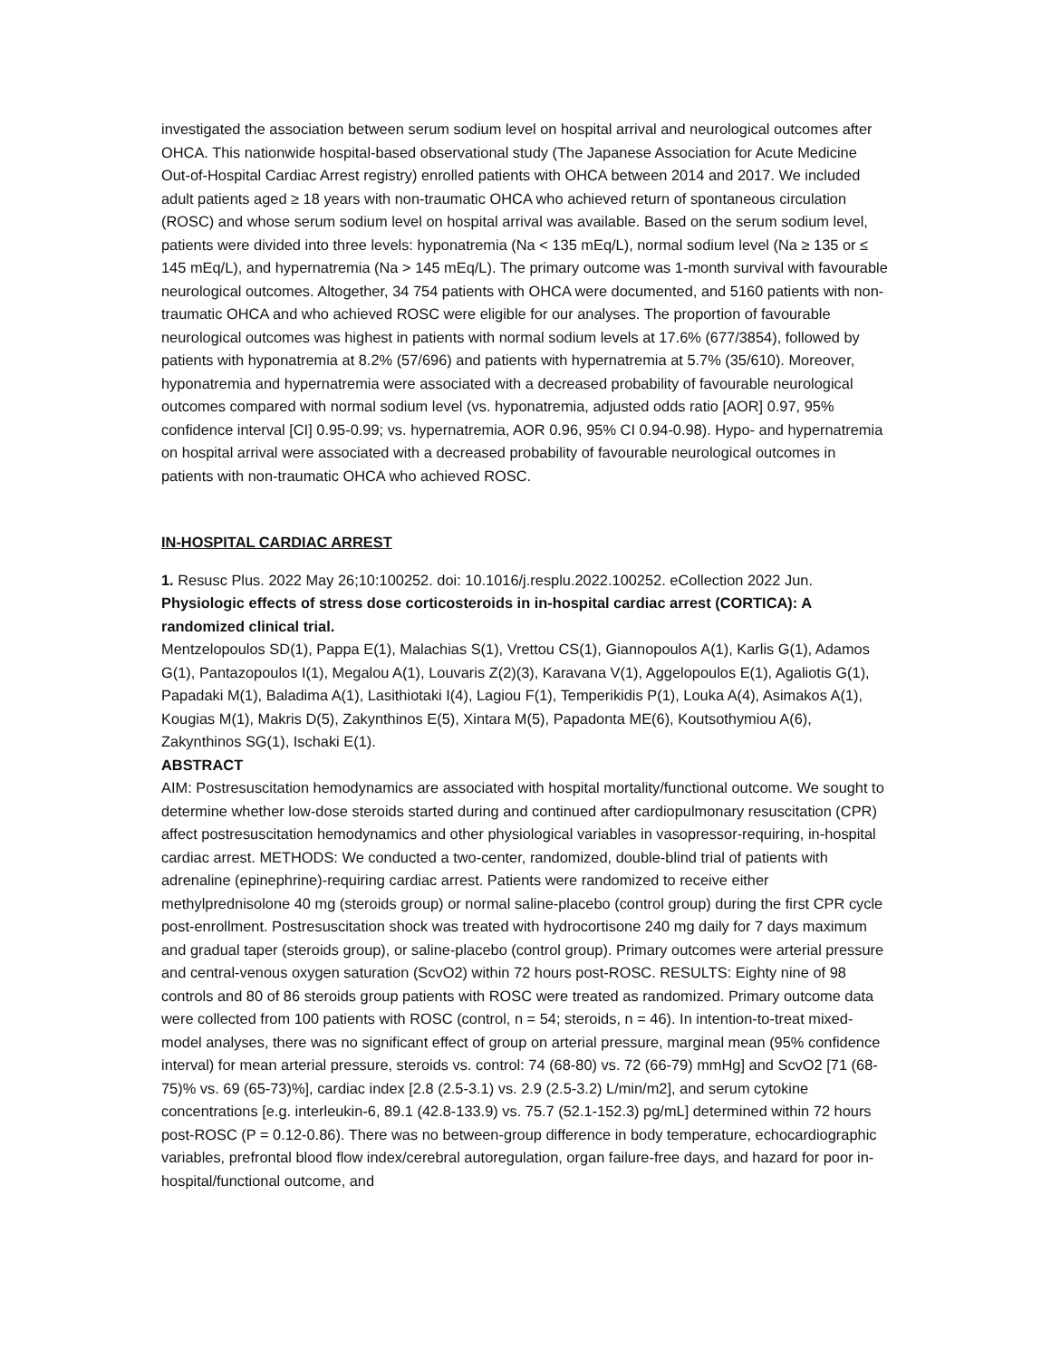investigated the association between serum sodium level on hospital arrival and neurological outcomes after OHCA. This nationwide hospital-based observational study (The Japanese Association for Acute Medicine Out-of-Hospital Cardiac Arrest registry) enrolled patients with OHCA between 2014 and 2017. We included adult patients aged ≥ 18 years with non-traumatic OHCA who achieved return of spontaneous circulation (ROSC) and whose serum sodium level on hospital arrival was available. Based on the serum sodium level, patients were divided into three levels: hyponatremia (Na < 135 mEq/L), normal sodium level (Na ≥ 135 or ≤ 145 mEq/L), and hypernatremia (Na > 145 mEq/L). The primary outcome was 1-month survival with favourable neurological outcomes. Altogether, 34 754 patients with OHCA were documented, and 5160 patients with non-traumatic OHCA and who achieved ROSC were eligible for our analyses. The proportion of favourable neurological outcomes was highest in patients with normal sodium levels at 17.6% (677/3854), followed by patients with hyponatremia at 8.2% (57/696) and patients with hypernatremia at 5.7% (35/610). Moreover, hyponatremia and hypernatremia were associated with a decreased probability of favourable neurological outcomes compared with normal sodium level (vs. hyponatremia, adjusted odds ratio [AOR] 0.97, 95% confidence interval [CI] 0.95-0.99; vs. hypernatremia, AOR 0.96, 95% CI 0.94-0.98). Hypo- and hypernatremia on hospital arrival were associated with a decreased probability of favourable neurological outcomes in patients with non-traumatic OHCA who achieved ROSC.
IN-HOSPITAL CARDIAC ARREST
1. Resusc Plus. 2022 May 26;10:100252. doi: 10.1016/j.resplu.2022.100252. eCollection 2022 Jun.
Physiologic effects of stress dose corticosteroids in in-hospital cardiac arrest (CORTICA): A randomized clinical trial.
Mentzelopoulos SD(1), Pappa E(1), Malachias S(1), Vrettou CS(1), Giannopoulos A(1), Karlis G(1), Adamos G(1), Pantazopoulos I(1), Megalou A(1), Louvaris Z(2)(3), Karavana V(1), Aggelopoulos E(1), Agaliotis G(1), Papadaki M(1), Baladima A(1), Lasithiotaki I(4), Lagiou F(1), Temperikidis P(1), Louka A(4), Asimakos A(1), Kougias M(1), Makris D(5), Zakynthinos E(5), Xintara M(5), Papadonta ME(6), Koutsothymiou A(6), Zakynthinos SG(1), Ischaki E(1).
ABSTRACT
AIM: Postresuscitation hemodynamics are associated with hospital mortality/functional outcome. We sought to determine whether low-dose steroids started during and continued after cardiopulmonary resuscitation (CPR) affect postresuscitation hemodynamics and other physiological variables in vasopressor-requiring, in-hospital cardiac arrest. METHODS: We conducted a two-center, randomized, double-blind trial of patients with adrenaline (epinephrine)-requiring cardiac arrest. Patients were randomized to receive either methylprednisolone 40 mg (steroids group) or normal saline-placebo (control group) during the first CPR cycle post-enrollment. Postresuscitation shock was treated with hydrocortisone 240 mg daily for 7 days maximum and gradual taper (steroids group), or saline-placebo (control group). Primary outcomes were arterial pressure and central-venous oxygen saturation (ScvO2) within 72 hours post-ROSC. RESULTS: Eighty nine of 98 controls and 80 of 86 steroids group patients with ROSC were treated as randomized. Primary outcome data were collected from 100 patients with ROSC (control, n = 54; steroids, n = 46). In intention-to-treat mixed-model analyses, there was no significant effect of group on arterial pressure, marginal mean (95% confidence interval) for mean arterial pressure, steroids vs. control: 74 (68-80) vs. 72 (66-79) mmHg] and ScvO2 [71 (68-75)% vs. 69 (65-73)%], cardiac index [2.8 (2.5-3.1) vs. 2.9 (2.5-3.2) L/min/m2], and serum cytokine concentrations [e.g. interleukin-6, 89.1 (42.8-133.9) vs. 75.7 (52.1-152.3) pg/mL] determined within 72 hours post-ROSC (P = 0.12-0.86). There was no between-group difference in body temperature, echocardiographic variables, prefrontal blood flow index/cerebral autoregulation, organ failure-free days, and hazard for poor in-hospital/functional outcome, and